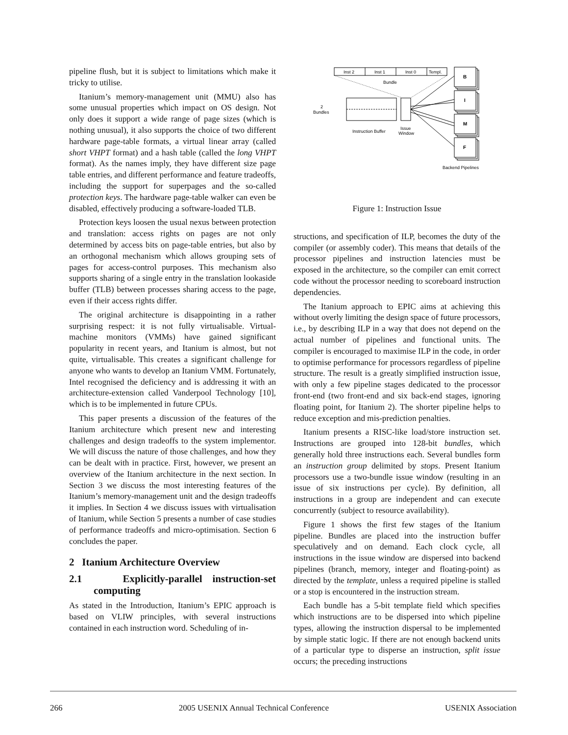pipeline flush, but it is subject to limitations which make it tricky to utilise.
Itanium’s memory-management unit (MMU) also has some unusual properties which impact on OS design. Not only does it support a wide range of page sizes (which is nothing unusual), it also supports the choice of two different hardware page-table formats, a virtual linear array (called short VHPT format) and a hash table (called the long VHPT format). As the names imply, they have different size page table entries, and different performance and feature tradeoffs, including the support for superpages and the so-called protection keys. The hardware page-table walker can even be disabled, effectively producing a software-loaded TLB.
Protection keys loosen the usual nexus between protection and translation: access rights on pages are not only determined by access bits on page-table entries, but also by an orthogonal mechanism which allows grouping sets of pages for access-control purposes. This mechanism also supports sharing of a single entry in the translation lookaside buffer (TLB) between processes sharing access to the page, even if their access rights differ.
The original architecture is disappointing in a rather surprising respect: it is not fully virtualisable. Virtual-machine monitors (VMMs) have gained significant popularity in recent years, and Itanium is almost, but not quite, virtualisable. This creates a significant challenge for anyone who wants to develop an Itanium VMM. Fortunately, Intel recognised the deficiency and is addressing it with an architecture-extension called Vanderpool Technology [10], which is to be implemented in future CPUs.
This paper presents a discussion of the features of the Itanium architecture which present new and interesting challenges and design tradeoffs to the system implementor. We will discuss the nature of those challenges, and how they can be dealt with in practice. First, however, we present an overview of the Itanium architecture in the next section. In Section 3 we discuss the most interesting features of the Itanium’s memory-management unit and the design tradeoffs it implies. In Section 4 we discuss issues with virtualisation of Itanium, while Section 5 presents a number of case studies of performance tradeoffs and micro-optimisation. Section 6 concludes the paper.
2 Itanium Architecture Overview
2.1 Explicitly-parallel instruction-set computing
As stated in the Introduction, Itanium’s EPIC approach is based on VLIW principles, with several instructions contained in each instruction word. Scheduling of in-
Inst 2
Inst 1
Inst 0
Templ.
Bundle
2
Bundles
Instruction Buffer
Issue
Window
B
I
M
F
Backend Pipelines
Figure 1: Instruction Issue
structions, and specification of ILP, becomes the duty of the compiler (or assembly coder). This means that details of the processor pipelines and instruction latencies must be exposed in the architecture, so the compiler can emit correct code without the processor needing to scoreboard instruction dependencies.
The Itanium approach to EPIC aims at achieving this without overly limiting the design space of future processors, i.e., by describing ILP in a way that does not depend on the actual number of pipelines and functional units. The compiler is encouraged to maximise ILP in the code, in order to optimise performance for processors regardless of pipeline structure. The result is a greatly simplified instruction issue, with only a few pipeline stages dedicated to the processor front-end (two front-end and six back-end stages, ignoring floating point, for Itanium 2). The shorter pipeline helps to reduce exception and mis-prediction penalties.
Itanium presents a RISC-like load/store instruction set. Instructions are grouped into 128-bit bundles, which generally hold three instructions each. Several bundles form an instruction group delimited by stops. Present Itanium processors use a two-bundle issue window (resulting in an issue of six instructions per cycle). By definition, all instructions in a group are independent and can execute concurrently (subject to resource availability).
Figure 1 shows the first few stages of the Itanium pipeline. Bundles are placed into the instruction buffer speculatively and on demand. Each clock cycle, all instructions in the issue window are dispersed into backend pipelines (branch, memory, integer and floating-point) as directed by the template, unless a required pipeline is stalled or a stop is encountered in the instruction stream.
Each bundle has a 5-bit template field which specifies which instructions are to be dispersed into which pipeline types, allowing the instruction dispersal to be implemented by simple static logic. If there are not enough backend units of a particular type to disperse an instruction, split issue occurs; the preceding instructions
266 2005 USENIX Annual Technical Conference USENIX Association